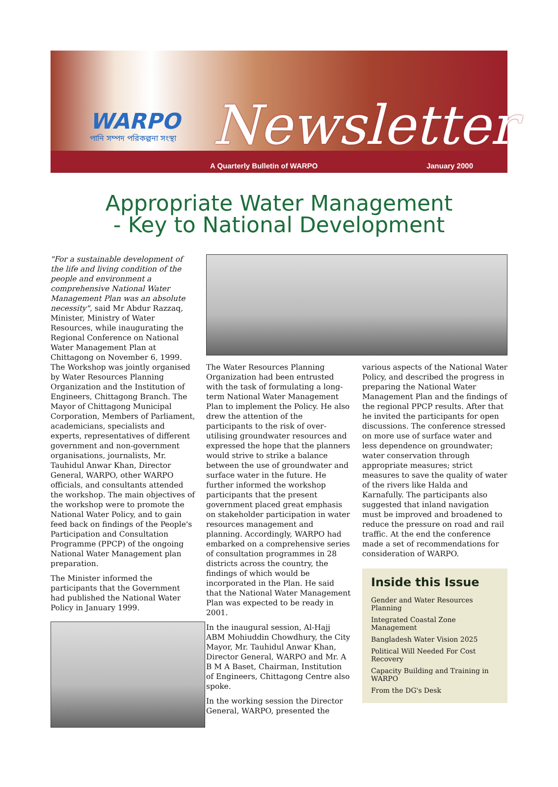WARPO
পানি সম্পদ পরিকল্পনা সংস্থা
Newsletter
A Quarterly Bulletin of WARPO January 2000
Appropriate Water Management
- Key to National Development
"For a sustainable development of the life and living condition of the people and environment a comprehensive National Water Management Plan was an absolute necessity", said Mr Abdur Razzaq, Minister, Ministry of Water Resources, while inaugurating the Regional Conference on National Water Management Plan at Chittagong on November 6, 1999. The Workshop was jointly organised by Water Resources Planning Organization and the Institution of Engineers, Chittagong Branch. The Mayor of Chittagong Municipal Corporation, Members of Parliament, academicians, specialists and experts, representatives of different government and non-government organisations, journalists, Mr. Tauhidul Anwar Khan, Director General, WARPO, other WARPO officials, and consultants attended the workshop. The main objectives of the workshop were to promote the National Water Policy, and to gain feed back on findings of the People's Participation and Consultation Programme (PPCP) of the ongoing National Water Management plan preparation.
The Minister informed the participants that the Government had published the National Water Policy in January 1999.
The Water Resources Planning Organization had been entrusted with the task of formulating a long-term National Water Management Plan to implement the Policy. He also drew the attention of the participants to the risk of over-utilising groundwater resources and expressed the hope that the planners would strive to strike a balance between the use of groundwater and surface water in the future. He further informed the workshop participants that the present government placed great emphasis on stakeholder participation in water resources management and planning. Accordingly, WARPO had embarked on a comprehensive series of consultation programmes in 28 districts across the country, the findings of which would be incorporated in the Plan. He said that the National Water Management Plan was expected to be ready in 2001.
In the inaugural session, Al-Hajj ABM Mohiuddin Chowdhury, the City Mayor, Mr. Tauhidul Anwar Khan, Director General, WARPO and Mr. A B M A Baset, Chairman, Institution of Engineers, Chittagong Centre also spoke.
In the working session the Director General, WARPO, presented the
various aspects of the National Water Policy, and described the progress in preparing the National Water Management Plan and the findings of the regional PPCP results. After that he invited the participants for open discussions. The conference stressed on more use of surface water and less dependence on groundwater; water conservation through appropriate measures; strict measures to save the quality of water of the rivers like Halda and Karnafully. The participants also suggested that inland navigation must be improved and broadened to reduce the pressure on road and rail traffic. At the end the conference made a set of recommendations for consideration of WARPO.
Inside this Issue
Gender and Water Resources Planning
Integrated Coastal Zone Management
Bangladesh Water Vision 2025
Political Will Needed For Cost Recovery
Capacity Building and Training in WARPO
From the DG's Desk